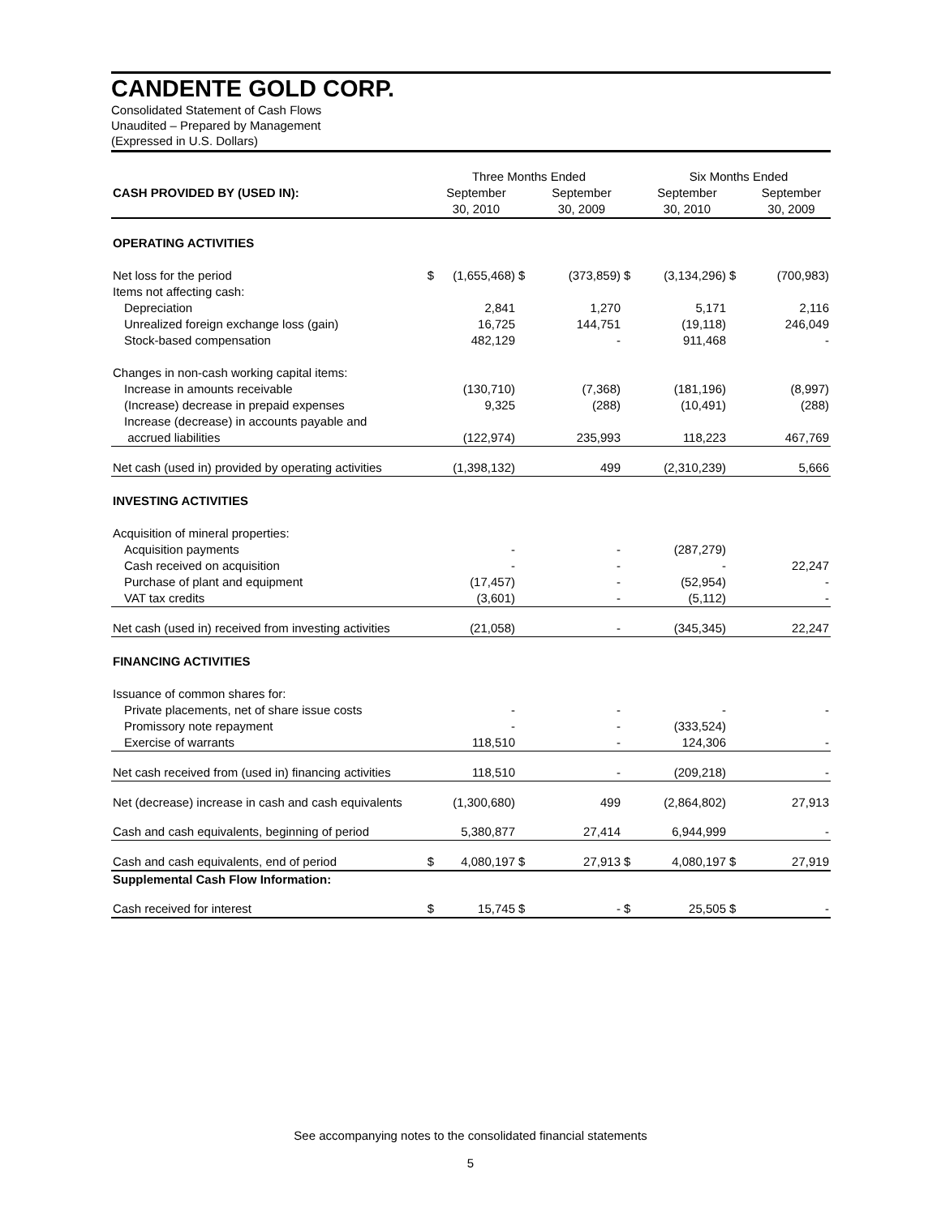CANDENTE GOLD CORP.
Consolidated Statement of Cash Flows
Unaudited – Prepared by Management
(Expressed in U.S. Dollars)
| | | Three Months Ended | | | | Six Months Ended | | |
| --- | --- | --- | --- | --- | --- | --- | --- | --- |
| CASH PROVIDED BY (USED IN): | | September 30, 2010 | | September 30, 2009 | | September 30, 2010 | | September 30, 2009 |
| OPERATING ACTIVITIES | | | | | | | | |
| Net loss for the period | $ | (1,655,468) | $ | (373,859) | $ | (3,134,296) | $ | (700,983) |
| Items not affecting cash: | | | | | | | | |
| Depreciation | | 2,841 | | 1,270 | | 5,171 | | 2,116 |
| Unrealized foreign exchange loss (gain) | | 16,725 | | 144,751 | | (19,118) | | 246,049 |
| Stock-based compensation | | 482,129 | | - | | 911,468 | | - |
| Changes in non-cash working capital items: | | | | | | | | |
| Increase in amounts receivable | | (130,710) | | (7,368) | | (181,196) | | (8,997) |
| (Increase) decrease in prepaid expenses | | 9,325 | | (288) | | (10,491) | | (288) |
| Increase (decrease) in accounts payable and | | | | | | | | |
| accrued liabilities | | (122,974) | | 235,993 | | 118,223 | | 467,769 |
| Net cash (used in) provided by operating activities | | (1,398,132) | | 499 | | (2,310,239) | | 5,666 |
| INVESTING ACTIVITIES | | | | | | | | |
| Acquisition of mineral properties: | | | | | | | | |
| Acquisition payments | | - | | - | | (287,279) | | |
| Cash received on acquisition | | - | | - | | - | | 22,247 |
| Purchase of plant and equipment | | (17,457) | | - | | (52,954) | | - |
| VAT tax credits | | (3,601) | | - | | (5,112) | | - |
| Net cash (used in) received from investing activities | | (21,058) | | - | | (345,345) | | 22,247 |
| FINANCING ACTIVITIES | | | | | | | | |
| Issuance of common shares for: | | | | | | | | |
| Private placements, net of share issue costs | | - | | - | | - | | - |
| Promissory note repayment | | - | | - | | (333,524) | | |
| Exercise of warrants | | 118,510 | | - | | 124,306 | | - |
| Net cash received from (used in) financing activities | | 118,510 | | - | | (209,218) | | - |
| Net (decrease) increase in cash and cash equivalents | | (1,300,680) | | 499 | | (2,864,802) | | 27,913 |
| Cash and cash equivalents, beginning of period | | 5,380,877 | | 27,414 | | 6,944,999 | | - |
| Cash and cash equivalents, end of period | $ | 4,080,197 | $ | 27,913 | $ | 4,080,197 | $ | 27,919 |
| Supplemental Cash Flow Information: | | | | | | | | |
| Cash received for interest | $ | 15,745 | $ | - | $ | 25,505 | $ | - |
See accompanying notes to the consolidated financial statements
5